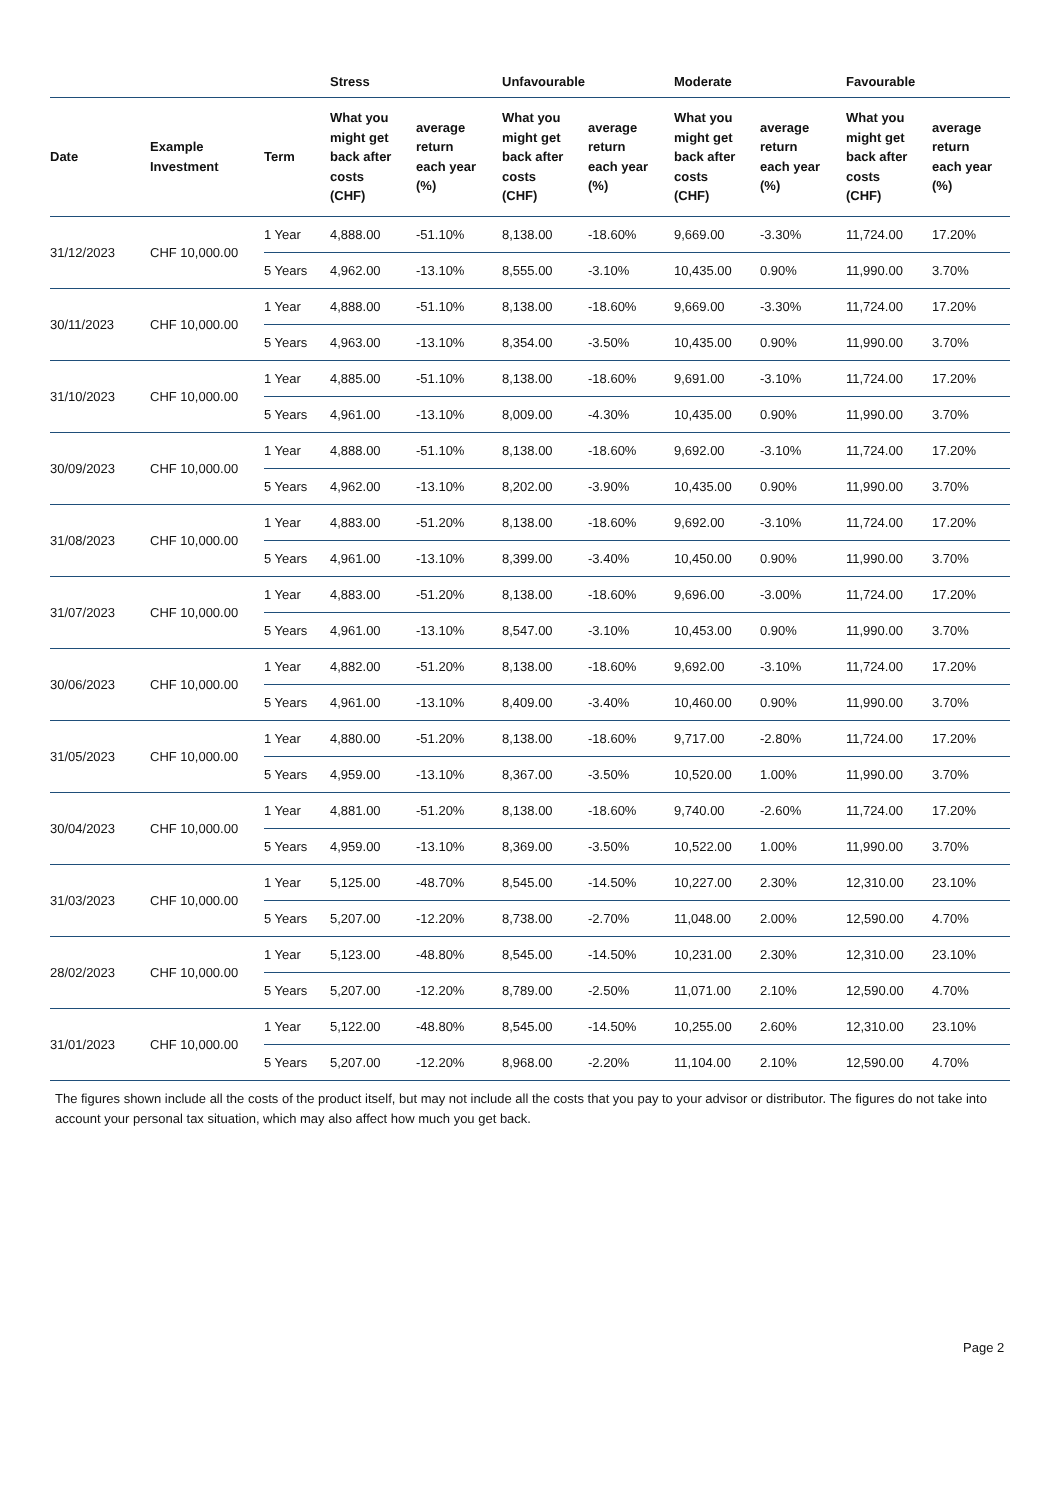| | | | Stress | | Unfavourable | | Moderate | | Favourable | |
| --- | --- | --- | --- | --- | --- | --- | --- | --- | --- | --- |
| Date | Example Investment | Term | What you might get back after costs (CHF) | average return each year (%) | What you might get back after costs (CHF) | average return each year (%) | What you might get back after costs (CHF) | average return each year (%) | What you might get back after costs (CHF) | average return each year (%) |
| 31/12/2023 | CHF 10,000.00 | 1 Year | 4,888.00 | -51.10% | 8,138.00 | -18.60% | 9,669.00 | -3.30% | 11,724.00 | 17.20% |
| | | 5 Years | 4,962.00 | -13.10% | 8,555.00 | -3.10% | 10,435.00 | 0.90% | 11,990.00 | 3.70% |
| 30/11/2023 | CHF 10,000.00 | 1 Year | 4,888.00 | -51.10% | 8,138.00 | -18.60% | 9,669.00 | -3.30% | 11,724.00 | 17.20% |
| | | 5 Years | 4,963.00 | -13.10% | 8,354.00 | -3.50% | 10,435.00 | 0.90% | 11,990.00 | 3.70% |
| 31/10/2023 | CHF 10,000.00 | 1 Year | 4,885.00 | -51.10% | 8,138.00 | -18.60% | 9,691.00 | -3.10% | 11,724.00 | 17.20% |
| | | 5 Years | 4,961.00 | -13.10% | 8,009.00 | -4.30% | 10,435.00 | 0.90% | 11,990.00 | 3.70% |
| 30/09/2023 | CHF 10,000.00 | 1 Year | 4,888.00 | -51.10% | 8,138.00 | -18.60% | 9,692.00 | -3.10% | 11,724.00 | 17.20% |
| | | 5 Years | 4,962.00 | -13.10% | 8,202.00 | -3.90% | 10,435.00 | 0.90% | 11,990.00 | 3.70% |
| 31/08/2023 | CHF 10,000.00 | 1 Year | 4,883.00 | -51.20% | 8,138.00 | -18.60% | 9,692.00 | -3.10% | 11,724.00 | 17.20% |
| | | 5 Years | 4,961.00 | -13.10% | 8,399.00 | -3.40% | 10,450.00 | 0.90% | 11,990.00 | 3.70% |
| 31/07/2023 | CHF 10,000.00 | 1 Year | 4,883.00 | -51.20% | 8,138.00 | -18.60% | 9,696.00 | -3.00% | 11,724.00 | 17.20% |
| | | 5 Years | 4,961.00 | -13.10% | 8,547.00 | -3.10% | 10,453.00 | 0.90% | 11,990.00 | 3.70% |
| 30/06/2023 | CHF 10,000.00 | 1 Year | 4,882.00 | -51.20% | 8,138.00 | -18.60% | 9,692.00 | -3.10% | 11,724.00 | 17.20% |
| | | 5 Years | 4,961.00 | -13.10% | 8,409.00 | -3.40% | 10,460.00 | 0.90% | 11,990.00 | 3.70% |
| 31/05/2023 | CHF 10,000.00 | 1 Year | 4,880.00 | -51.20% | 8,138.00 | -18.60% | 9,717.00 | -2.80% | 11,724.00 | 17.20% |
| | | 5 Years | 4,959.00 | -13.10% | 8,367.00 | -3.50% | 10,520.00 | 1.00% | 11,990.00 | 3.70% |
| 30/04/2023 | CHF 10,000.00 | 1 Year | 4,881.00 | -51.20% | 8,138.00 | -18.60% | 9,740.00 | -2.60% | 11,724.00 | 17.20% |
| | | 5 Years | 4,959.00 | -13.10% | 8,369.00 | -3.50% | 10,522.00 | 1.00% | 11,990.00 | 3.70% |
| 31/03/2023 | CHF 10,000.00 | 1 Year | 5,125.00 | -48.70% | 8,545.00 | -14.50% | 10,227.00 | 2.30% | 12,310.00 | 23.10% |
| | | 5 Years | 5,207.00 | -12.20% | 8,738.00 | -2.70% | 11,048.00 | 2.00% | 12,590.00 | 4.70% |
| 28/02/2023 | CHF 10,000.00 | 1 Year | 5,123.00 | -48.80% | 8,545.00 | -14.50% | 10,231.00 | 2.30% | 12,310.00 | 23.10% |
| | | 5 Years | 5,207.00 | -12.20% | 8,789.00 | -2.50% | 11,071.00 | 2.10% | 12,590.00 | 4.70% |
| 31/01/2023 | CHF 10,000.00 | 1 Year | 5,122.00 | -48.80% | 8,545.00 | -14.50% | 10,255.00 | 2.60% | 12,310.00 | 23.10% |
| | | 5 Years | 5,207.00 | -12.20% | 8,968.00 | -2.20% | 11,104.00 | 2.10% | 12,590.00 | 4.70% |
The figures shown include all the costs of the product itself, but may not include all the costs that you pay to your advisor or distributor. The figures do not take into account your personal tax situation, which may also affect how much you get back.
Page 2